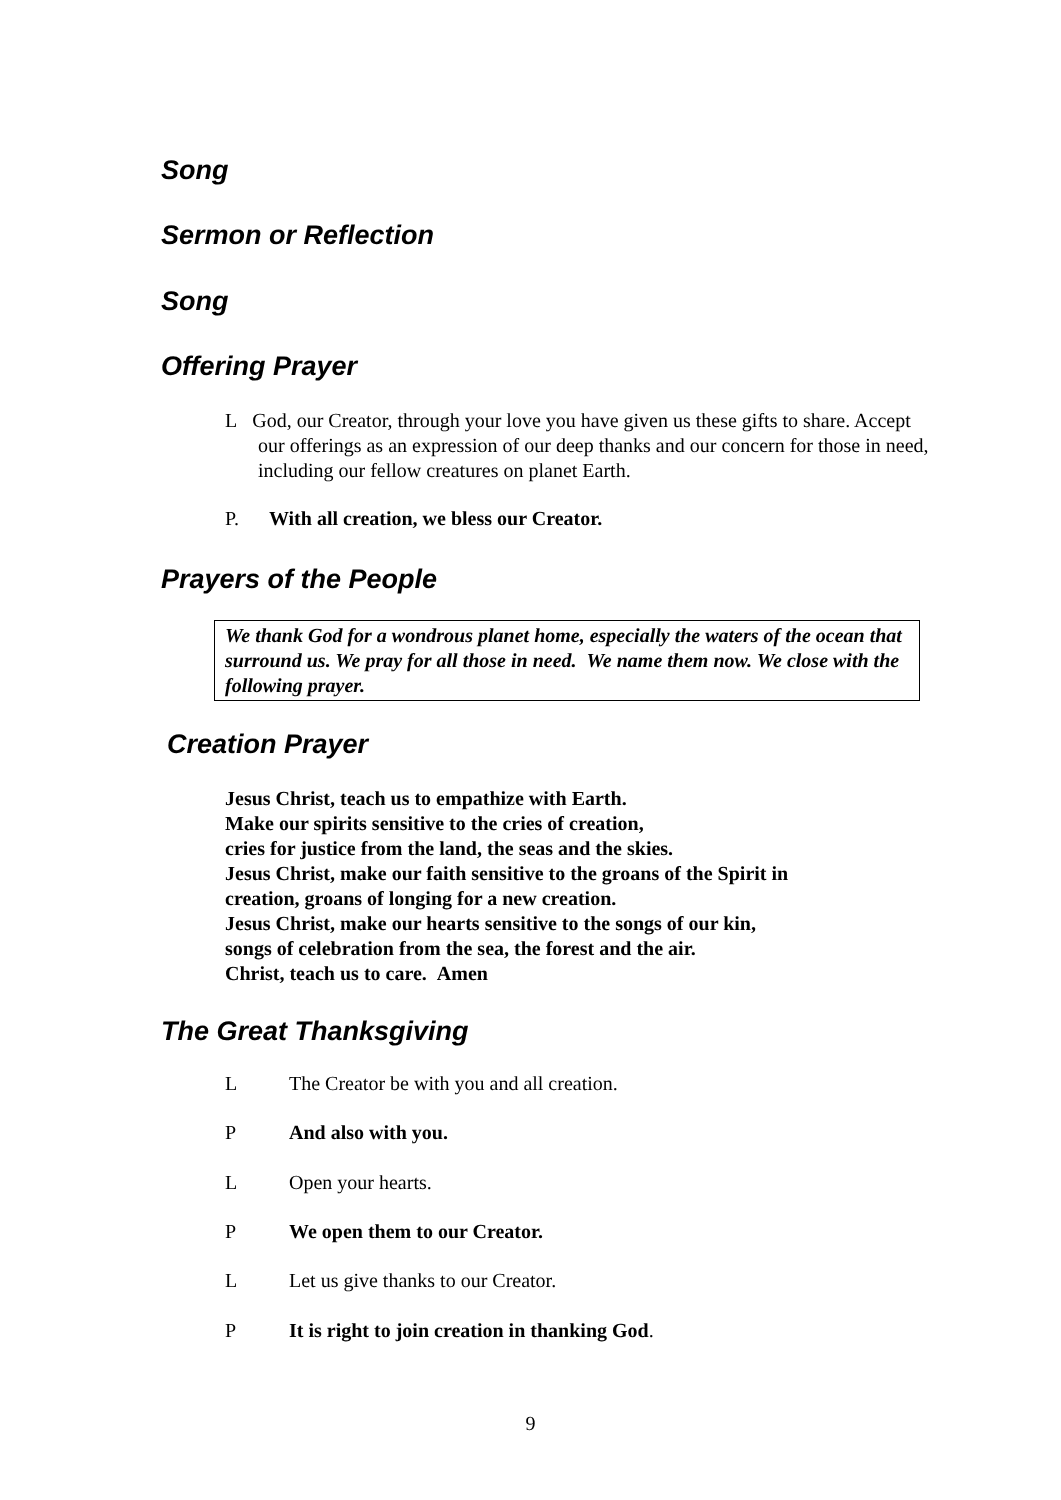Song
Sermon or Reflection
Song
Offering Prayer
L God, our Creator, through your love you have given us these gifts to share. Accept our offerings as an expression of our deep thanks and our concern for those in need, including our fellow creatures on planet Earth.
P. With all creation, we bless our Creator.
Prayers of the People
We thank God for a wondrous planet home, especially the waters of the ocean that surround us. We pray for all those in need. We name them now. We close with the following prayer.
Creation Prayer
Jesus Christ, teach us to empathize with Earth.
Make our spirits sensitive to the cries of creation,
cries for justice from the land, the seas and the skies.
Jesus Christ, make our faith sensitive to the groans of the Spirit in
creation, groans of longing for a new creation.
Jesus Christ, make our hearts sensitive to the songs of our kin,
songs of celebration from the sea, the forest and the air.
Christ, teach us to care. Amen
The Great Thanksgiving
L The Creator be with you and all creation.
P And also with you.
L Open your hearts.
P We open them to our Creator.
L Let us give thanks to our Creator.
P It is right to join creation in thanking God.
9